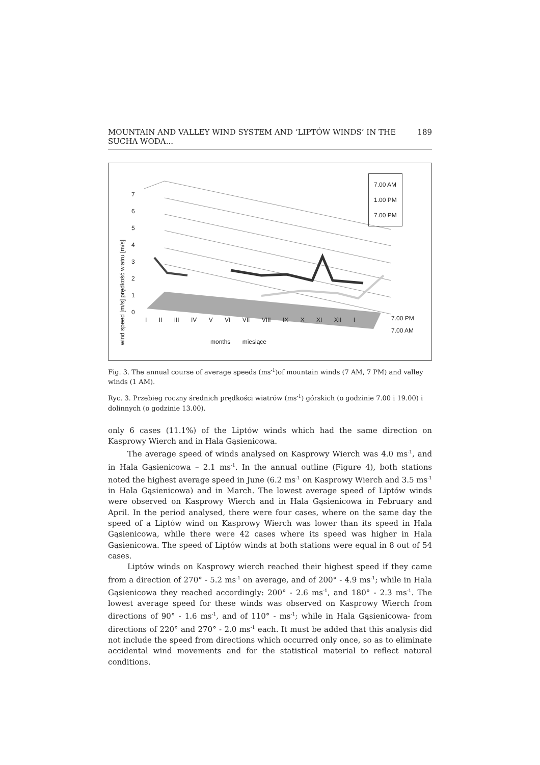MOUNTAIN AND VALLEY WIND SYSTEM AND ‘LIPTÓW WINDS’ IN THE SUCHA WODA... 189
7.00 AM
1.00 PM
7.00 PM
wind speed [m/s] prędkość wiatru [m/s]
7
6
5
4
3
2
1
0
I II III IV V VI VII VIII IX X XI XII I
7.00 PM
7.00 AM
months miesiące
Fig. 3. The annual course of average speeds (ms<sup>-1</sup>)of mountain winds (7 AM, 7 PM) and valley winds (1 AM).
Ryc. 3. Przebieg roczny średnich prędkości wiatrów (ms<sup>-1</sup>) górskich (o godzinie 7.00 i 19.00) i dolinnych (o godzinie 13.00).
only 6 cases (11.1%) of the Liptów winds which had the same direction on Kasprowy Wierch and in Hala Gąsienicowa.
The average speed of winds analysed on Kasprowy Wierch was 4.0 ms<sup>-1</sup>, and in Hala Gąsienicowa – 2.1 ms<sup>-1</sup>. In the annual outline (Figure 4), both stations noted the highest average speed in June (6.2 ms<sup>-1</sup> on Kasprowy Wierch and 3.5 ms<sup>-1</sup> in Hala Gąsienicowa) and in March. The lowest average speed of Liptów winds were observed on Kasprowy Wierch and in Hala Gąsienicowa in February and April. In the period analysed, there were four cases, where on the same day the speed of a Liptów wind on Kasprowy Wierch was lower than its speed in Hala Gąsienicowa, while there were 42 cases where its speed was higher in Hala Gąsienicowa. The speed of Liptów winds at both stations were equal in 8 out of 54 cases.
Liptów winds on Kasprowy wierch reached their highest speed if they came from a direction of 270° - 5.2 ms<sup>-1</sup> on average, and of 200° - 4.9 ms<sup>-1</sup>; while in Hala Gąsienicowa they reached accordingly: 200° - 2.6 ms<sup>-1</sup>, and 180° - 2.3 ms<sup>-1</sup>. The lowest average speed for these winds was observed on Kasprowy Wierch from directions of 90° - 1.6 ms<sup>-1</sup>, and of 110° - ms<sup>-1</sup>; while in Hala Gąsienicowa- from directions of 220° and 270° - 2.0 ms<sup>-1</sup> each. It must be added that this analysis did not include the speed from directions which occurred only once, so as to eliminate accidental wind movements and for the statistical material to reflect natural conditions.